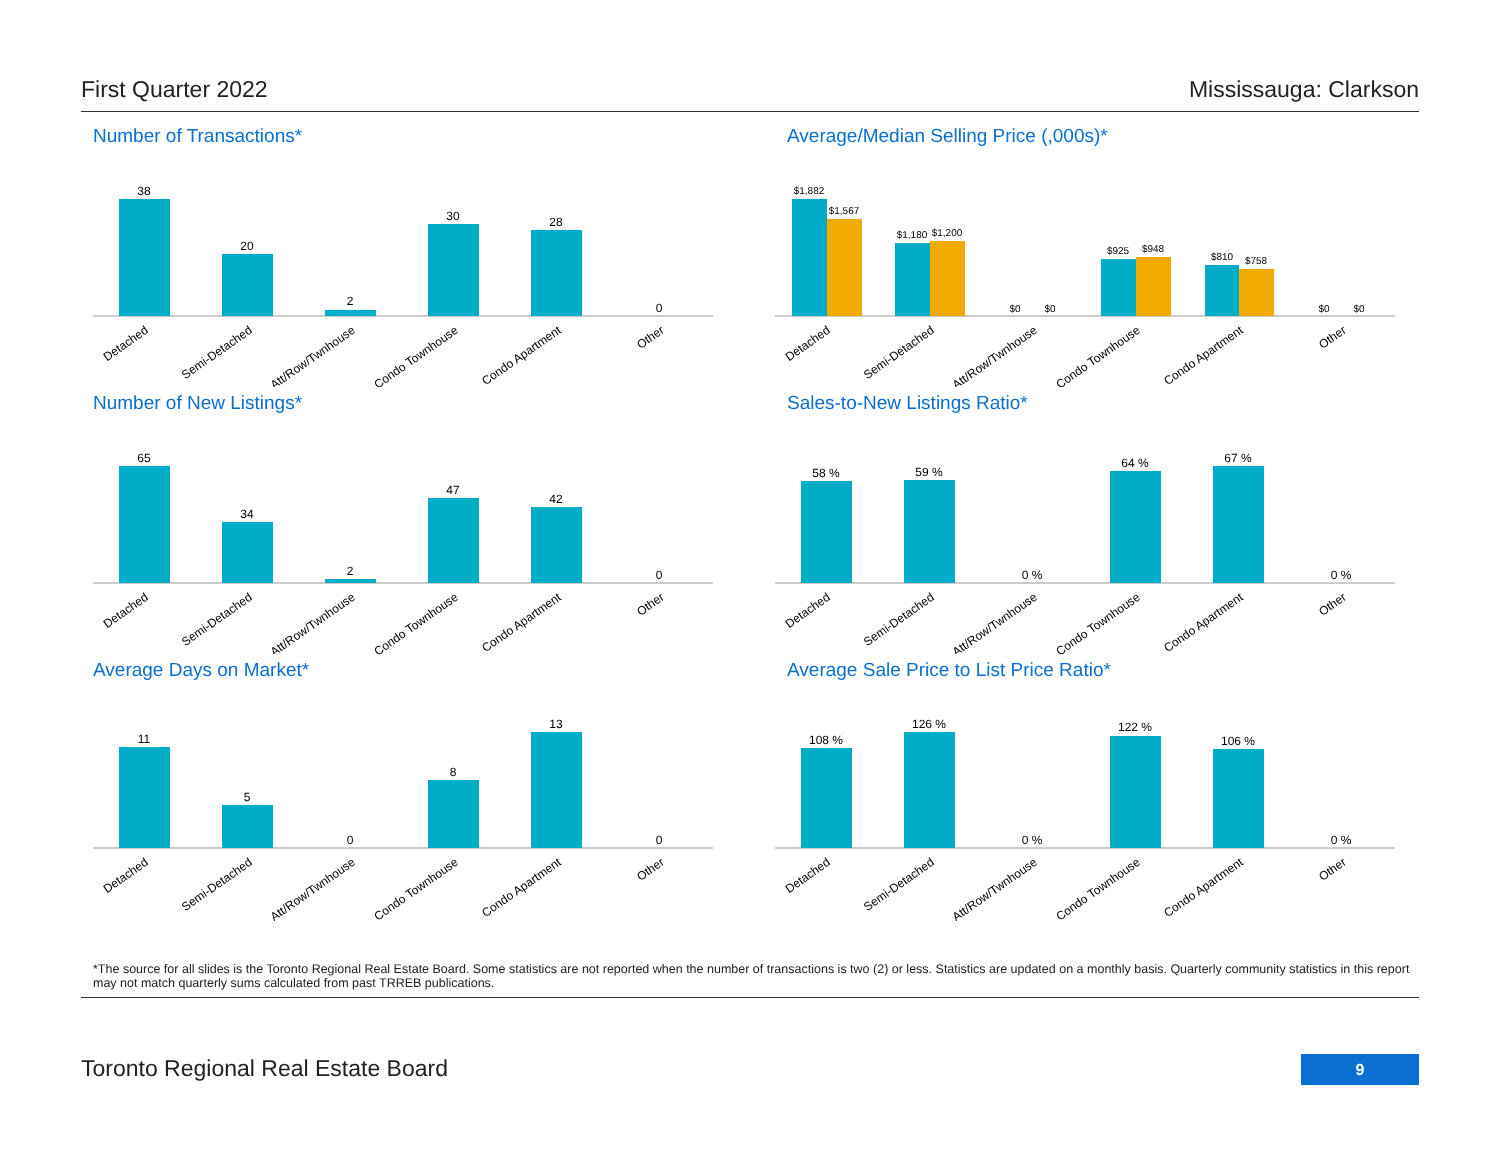First Quarter 2022 Mississauga: Clarkson
Number of Transactions*
38
20
2
30
28
0
Detached
Semi-Detached
Att/Row/Twnhouse
Condo Townhouse
Condo Apartment
Other
Average/Median Selling Price (,000s)*
$1,882
$1,567
$1,180
$1,200
$0
$0
$925
$948
$810
$758
$0
$0
Detached
Semi-Detached
Att/Row/Twnhouse
Condo Townhouse
Condo Apartment
Other
Number of New Listings*
65
34
2
47
42
0
Detached
Semi-Detached
Att/Row/Twnhouse
Condo Townhouse
Condo Apartment
Other
Sales-to-New Listings Ratio*
58 %
59 %
0 %
64 %
67 %
0 %
Detached
Semi-Detached
Att/Row/Twnhouse
Condo Townhouse
Condo Apartment
Other
Average Days on Market*
11
5
0
8
13
0
Detached
Semi-Detached
Att/Row/Twnhouse
Condo Townhouse
Condo Apartment
Other
Average Sale Price to List Price Ratio*
108 %
126 %
0 %
122 %
106 %
0 %
Detached
Semi-Detached
Att/Row/Twnhouse
Condo Townhouse
Condo Apartment
Other
*The source for all slides is the Toronto Regional Real Estate Board. Some statistics are not reported when the number of transactions is two (2) or less. Statistics are updated on a monthly basis. Quarterly community statistics in this report may not match quarterly sums calculated from past TRREB publications.
Toronto Regional Real Estate Board
9